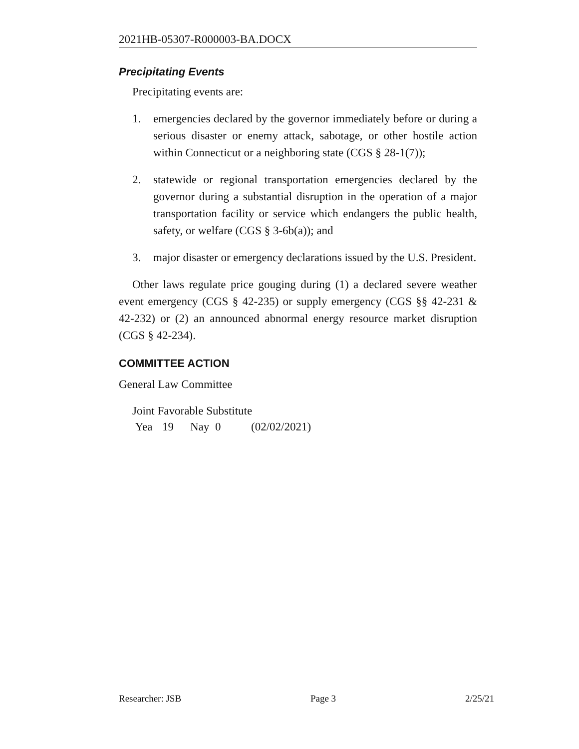2021HB-05307-R000003-BA.DOCX
Precipitating Events
Precipitating events are:
1. emergencies declared by the governor immediately before or during a serious disaster or enemy attack, sabotage, or other hostile action within Connecticut or a neighboring state (CGS § 28-1(7));
2. statewide or regional transportation emergencies declared by the governor during a substantial disruption in the operation of a major transportation facility or service which endangers the public health, safety, or welfare (CGS § 3-6b(a)); and
3. major disaster or emergency declarations issued by the U.S. President.
Other laws regulate price gouging during (1) a declared severe weather event emergency (CGS § 42-235) or supply emergency (CGS §§ 42-231 & 42-232) or (2) an announced abnormal energy resource market disruption (CGS § 42-234).
COMMITTEE ACTION
General Law Committee
Joint Favorable Substitute
Yea 19 Nay 0 (02/02/2021)
Researcher: JSB Page 3 2/25/21